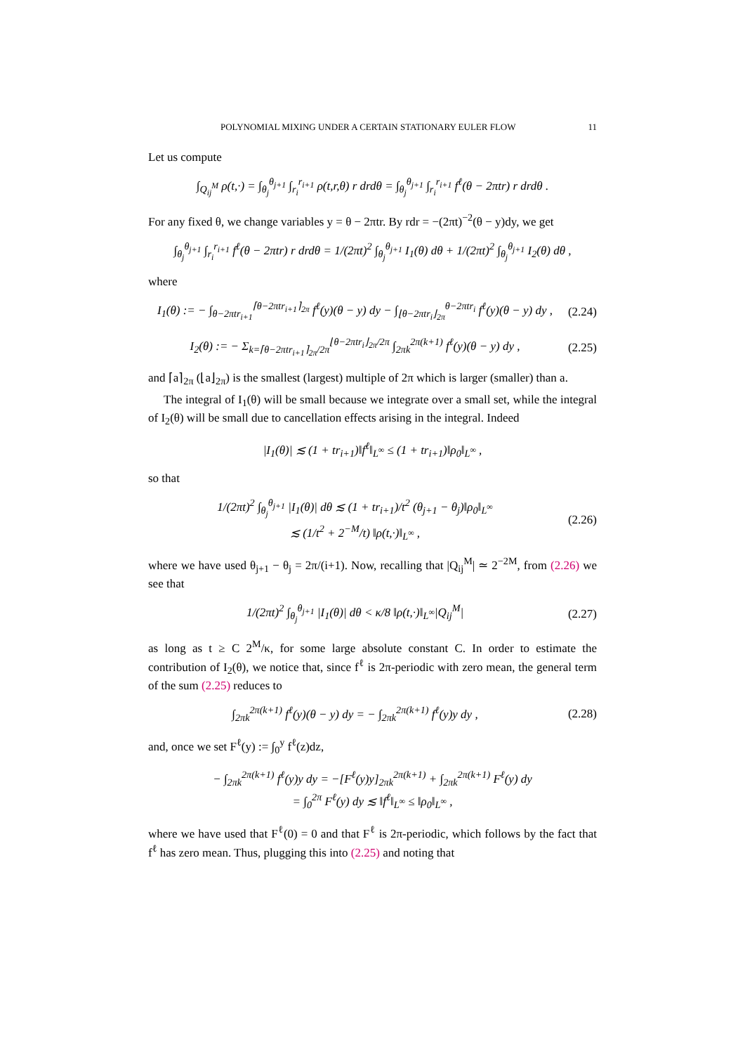POLYNOMIAL MIXING UNDER A CERTAIN STATIONARY EULER FLOW 11
Let us compute
∫<sub>Q<sub>ij</sub><sup>M</sup></sub> ρ(t,·) = ∫<sub>θ<sub>j</sub></sub><sup>θ<sub>j+1</sub></sup> ∫<sub>r<sub>i</sub></sub><sup>r<sub>i+1</sub></sup> ρ(t,r,θ) r drdθ = ∫<sub>θ<sub>j</sub></sub><sup>θ<sub>j+1</sub></sup> ∫<sub>r<sub>i</sub></sub><sup>r<sub>i+1</sub></sup> f<sup>ℓ</sup>(θ − 2πtr) r drdθ .
For any fixed θ, we change variables y = θ − 2πtr. By rdr = −(2πt)<sup>−2</sup>(θ − y)dy, we get
∫<sub>θ<sub>j</sub></sub><sup>θ<sub>j+1</sub></sup> ∫<sub>r<sub>i</sub></sub><sup>r<sub>i+1</sub></sup> f<sup>ℓ</sup>(θ − 2πtr) r drdθ = 1/(2πt)<sup>2</sup> ∫<sub>θ<sub>j</sub></sub><sup>θ<sub>j+1</sub></sup> I<sub>1</sub>(θ) dθ + 1/(2πt)<sup>2</sup> ∫<sub>θ<sub>j</sub></sub><sup>θ<sub>j+1</sub></sup> I<sub>2</sub>(θ) dθ ,
where
I<sub>1</sub>(θ) := − ∫<sub>θ−2πtr<sub>i+1</sub></sub><sup>⌈θ−2πtr<sub>i+1</sub>⌉<sub>2π</sub></sup> f<sup>ℓ</sup>(y)(θ − y) dy − ∫<sub>⌊θ−2πtr<sub>i</sub>⌋<sub>2π</sub></sub><sup>θ−2πtr<sub>i</sub></sup> f<sup>ℓ</sup>(y)(θ − y) dy ,
(2.24)
I<sub>2</sub>(θ) := − Σ<sub>k=⌈θ−2πtr<sub>i+1</sub>⌉<sub>2π</sub>/2π</sub><sup>⌊θ−2πtr<sub>i</sub>⌋<sub>2π</sub>/2π</sup> ∫<sub>2πk</sub><sup>2π(k+1)</sup> f<sup>ℓ</sup>(y)(θ − y) dy ,
(2.25)
and ⌈a⌉<sub>2π</sub> (⌊a⌋<sub>2π</sub>) is the smallest (largest) multiple of 2π which is larger (smaller) than a.
The integral of I<sub>1</sub>(θ) will be small because we integrate over a small set, while the integral of I<sub>2</sub>(θ) will be small due to cancellation effects arising in the integral. Indeed
|I<sub>1</sub>(θ)| ≲ (1 + tr<sub>i+1</sub>)‖f<sup>ℓ</sup>‖<sub>L<sup>∞</sup></sub> ≤ (1 + tr<sub>i+1</sub>)‖ρ<sub>0</sub>‖<sub>L<sup>∞</sup></sub> ,
so that
1/(2πt)<sup>2</sup> ∫<sub>θ<sub>j</sub></sub><sup>θ<sub>j+1</sub></sup> |I<sub>1</sub>(θ)| dθ ≲ (1 + tr<sub>i+1</sub>)/t<sup>2</sup> (θ<sub>j+1</sub> − θ<sub>j</sub>)‖ρ<sub>0</sub>‖<sub>L<sup>∞</sup></sub>
≲ (1/t<sup>2</sup> + 2<sup>−M</sup>/t) ‖ρ(t,·)‖<sub>L<sup>∞</sup></sub> ,
(2.26)
where we have used θ<sub>j+1</sub> − θ<sub>j</sub> = 2π/(i+1). Now, recalling that |Q<sub>ij</sub><sup>M</sup>| ≃ 2<sup>−2M</sup>, from (2.26) we see that
1/(2πt)<sup>2</sup> ∫<sub>θ<sub>j</sub></sub><sup>θ<sub>j+1</sub></sup> |I<sub>1</sub>(θ)| dθ < κ/8 ‖ρ(t,·)‖<sub>L<sup>∞</sup></sub>|Q<sub>ij</sub><sup>M</sup>|
(2.27)
as long as t ≥ C 2<sup>M</sup>/κ, for some large absolute constant C. In order to estimate the contribution of I<sub>2</sub>(θ), we notice that, since f<sup>ℓ</sup> is 2π-periodic with zero mean, the general term of the sum (2.25) reduces to
∫<sub>2πk</sub><sup>2π(k+1)</sup> f<sup>ℓ</sup>(y)(θ − y) dy = − ∫<sub>2πk</sub><sup>2π(k+1)</sup> f<sup>ℓ</sup>(y)y dy ,
(2.28)
and, once we set F<sup>ℓ</sup>(y) := ∫<sub>0</sub><sup>y</sup> f<sup>ℓ</sup>(z)dz,
− ∫<sub>2πk</sub><sup>2π(k+1)</sup> f<sup>ℓ</sup>(y)y dy = −[F<sup>ℓ</sup>(y)y]<sub>2πk</sub><sup>2π(k+1)</sup> + ∫<sub>2πk</sub><sup>2π(k+1)</sup> F<sup>ℓ</sup>(y) dy
= ∫<sub>0</sub><sup>2π</sup> F<sup>ℓ</sup>(y) dy ≲ ‖f<sup>ℓ</sup>‖<sub>L<sup>∞</sup></sub> ≤ ‖ρ<sub>0</sub>‖<sub>L<sup>∞</sup></sub> ,
where we have used that F<sup>ℓ</sup>(0) = 0 and that F<sup>ℓ</sup> is 2π-periodic, which follows by the fact that f<sup>ℓ</sup> has zero mean. Thus, plugging this into (2.25) and noting that